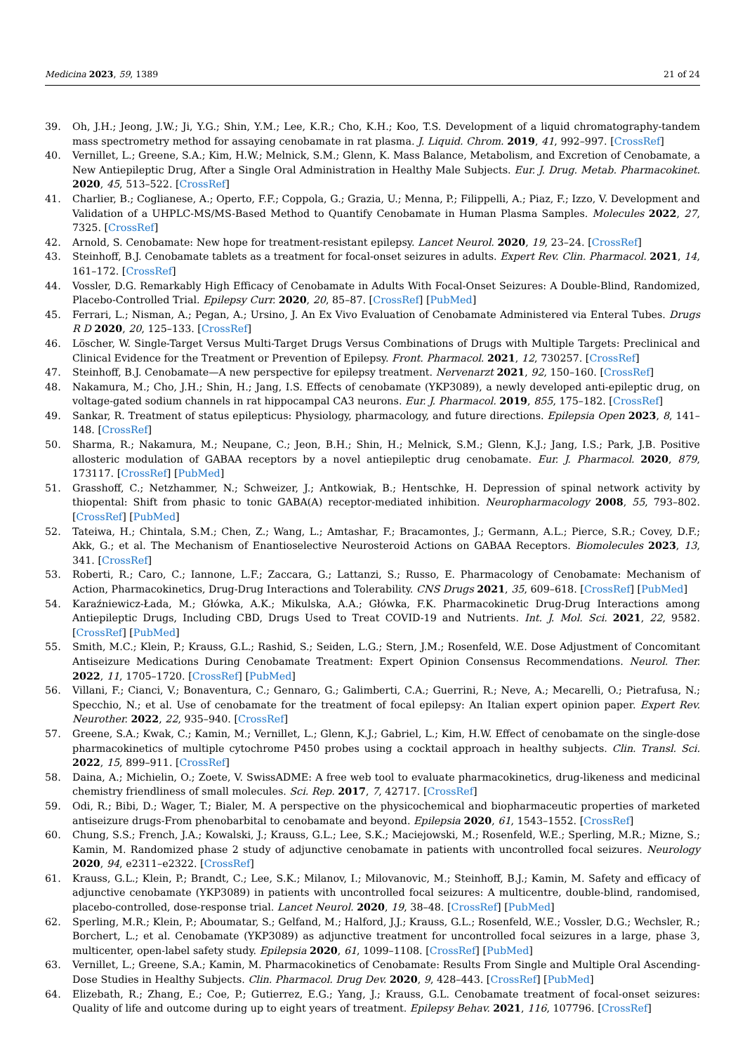Medicina 2023, 59, 1389 21 of 24
39. Oh, J.H.; Jeong, J.W.; Ji, Y.G.; Shin, Y.M.; Lee, K.R.; Cho, K.H.; Koo, T.S. Development of a liquid chromatography-tandem mass spectrometry method for assaying cenobamate in rat plasma. J. Liquid. Chrom. 2019, 41, 992–997. [CrossRef]
40. Vernillet, L.; Greene, S.A.; Kim, H.W.; Melnick, S.M.; Glenn, K. Mass Balance, Metabolism, and Excretion of Cenobamate, a New Antiepileptic Drug, After a Single Oral Administration in Healthy Male Subjects. Eur. J. Drug. Metab. Pharmacokinet. 2020, 45, 513–522. [CrossRef]
41. Charlier, B.; Coglianese, A.; Operto, F.F.; Coppola, G.; Grazia, U.; Menna, P.; Filippelli, A.; Piaz, F.; Izzo, V. Development and Validation of a UHPLC-MS/MS-Based Method to Quantify Cenobamate in Human Plasma Samples. Molecules 2022, 27, 7325. [CrossRef]
42. Arnold, S. Cenobamate: New hope for treatment-resistant epilepsy. Lancet Neurol. 2020, 19, 23–24. [CrossRef]
43. Steinhoff, B.J. Cenobamate tablets as a treatment for focal-onset seizures in adults. Expert Rev. Clin. Pharmacol. 2021, 14, 161–172. [CrossRef]
44. Vossler, D.G. Remarkably High Efficacy of Cenobamate in Adults With Focal-Onset Seizures: A Double-Blind, Randomized, Placebo-Controlled Trial. Epilepsy Curr. 2020, 20, 85–87. [CrossRef] [PubMed]
45. Ferrari, L.; Nisman, A.; Pegan, A.; Ursino, J. An Ex Vivo Evaluation of Cenobamate Administered via Enteral Tubes. Drugs R D 2020, 20, 125–133. [CrossRef]
46. Löscher, W. Single-Target Versus Multi-Target Drugs Versus Combinations of Drugs with Multiple Targets: Preclinical and Clinical Evidence for the Treatment or Prevention of Epilepsy. Front. Pharmacol. 2021, 12, 730257. [CrossRef]
47. Steinhoff, B.J. Cenobamate—A new perspective for epilepsy treatment. Nervenarzt 2021, 92, 150–160. [CrossRef]
48. Nakamura, M.; Cho, J.H.; Shin, H.; Jang, I.S. Effects of cenobamate (YKP3089), a newly developed anti-epileptic drug, on voltage-gated sodium channels in rat hippocampal CA3 neurons. Eur. J. Pharmacol. 2019, 855, 175–182. [CrossRef]
49. Sankar, R. Treatment of status epilepticus: Physiology, pharmacology, and future directions. Epilepsia Open 2023, 8, 141–148. [CrossRef]
50. Sharma, R.; Nakamura, M.; Neupane, C.; Jeon, B.H.; Shin, H.; Melnick, S.M.; Glenn, K.J.; Jang, I.S.; Park, J.B. Positive allosteric modulation of GABAA receptors by a novel antiepileptic drug cenobamate. Eur. J. Pharmacol. 2020, 879, 173117. [CrossRef] [PubMed]
51. Grasshoff, C.; Netzhammer, N.; Schweizer, J.; Antkowiak, B.; Hentschke, H. Depression of spinal network activity by thiopental: Shift from phasic to tonic GABA(A) receptor-mediated inhibition. Neuropharmacology 2008, 55, 793–802. [CrossRef] [PubMed]
52. Tateiwa, H.; Chintala, S.M.; Chen, Z.; Wang, L.; Amtashar, F.; Bracamontes, J.; Germann, A.L.; Pierce, S.R.; Covey, D.F.; Akk, G.; et al. The Mechanism of Enantioselective Neurosteroid Actions on GABAA Receptors. Biomolecules 2023, 13, 341. [CrossRef]
53. Roberti, R.; Caro, C.; Iannone, L.F.; Zaccara, G.; Lattanzi, S.; Russo, E. Pharmacology of Cenobamate: Mechanism of Action, Pharmacokinetics, Drug-Drug Interactions and Tolerability. CNS Drugs 2021, 35, 609–618. [CrossRef] [PubMed]
54. Karaźniewicz-Łada, M.; Główka, A.K.; Mikulska, A.A.; Główka, F.K. Pharmacokinetic Drug-Drug Interactions among Antiepileptic Drugs, Including CBD, Drugs Used to Treat COVID-19 and Nutrients. Int. J. Mol. Sci. 2021, 22, 9582. [CrossRef] [PubMed]
55. Smith, M.C.; Klein, P.; Krauss, G.L.; Rashid, S.; Seiden, L.G.; Stern, J.M.; Rosenfeld, W.E. Dose Adjustment of Concomitant Antiseizure Medications During Cenobamate Treatment: Expert Opinion Consensus Recommendations. Neurol. Ther. 2022, 11, 1705–1720. [CrossRef] [PubMed]
56. Villani, F.; Cianci, V.; Bonaventura, C.; Gennaro, G.; Galimberti, C.A.; Guerrini, R.; Neve, A.; Mecarelli, O.; Pietrafusa, N.; Specchio, N.; et al. Use of cenobamate for the treatment of focal epilepsy: An Italian expert opinion paper. Expert Rev. Neurother. 2022, 22, 935–940. [CrossRef]
57. Greene, S.A.; Kwak, C.; Kamin, M.; Vernillet, L.; Glenn, K.J.; Gabriel, L.; Kim, H.W. Effect of cenobamate on the single-dose pharmacokinetics of multiple cytochrome P450 probes using a cocktail approach in healthy subjects. Clin. Transl. Sci. 2022, 15, 899–911. [CrossRef]
58. Daina, A.; Michielin, O.; Zoete, V. SwissADME: A free web tool to evaluate pharmacokinetics, drug-likeness and medicinal chemistry friendliness of small molecules. Sci. Rep. 2017, 7, 42717. [CrossRef]
59. Odi, R.; Bibi, D.; Wager, T.; Bialer, M. A perspective on the physicochemical and biopharmaceutic properties of marketed antiseizure drugs-From phenobarbital to cenobamate and beyond. Epilepsia 2020, 61, 1543–1552. [CrossRef]
60. Chung, S.S.; French, J.A.; Kowalski, J.; Krauss, G.L.; Lee, S.K.; Maciejowski, M.; Rosenfeld, W.E.; Sperling, M.R.; Mizne, S.; Kamin, M. Randomized phase 2 study of adjunctive cenobamate in patients with uncontrolled focal seizures. Neurology 2020, 94, e2311–e2322. [CrossRef]
61. Krauss, G.L.; Klein, P.; Brandt, C.; Lee, S.K.; Milanov, I.; Milovanovic, M.; Steinhoff, B.J.; Kamin, M. Safety and efficacy of adjunctive cenobamate (YKP3089) in patients with uncontrolled focal seizures: A multicentre, double-blind, randomised, placebo-controlled, dose-response trial. Lancet Neurol. 2020, 19, 38–48. [CrossRef] [PubMed]
62. Sperling, M.R.; Klein, P.; Aboumatar, S.; Gelfand, M.; Halford, J.J.; Krauss, G.L.; Rosenfeld, W.E.; Vossler, D.G.; Wechsler, R.; Borchert, L.; et al. Cenobamate (YKP3089) as adjunctive treatment for uncontrolled focal seizures in a large, phase 3, multicenter, open-label safety study. Epilepsia 2020, 61, 1099–1108. [CrossRef] [PubMed]
63. Vernillet, L.; Greene, S.A.; Kamin, M. Pharmacokinetics of Cenobamate: Results From Single and Multiple Oral Ascending-Dose Studies in Healthy Subjects. Clin. Pharmacol. Drug Dev. 2020, 9, 428–443. [CrossRef] [PubMed]
64. Elizebath, R.; Zhang, E.; Coe, P.; Gutierrez, E.G.; Yang, J.; Krauss, G.L. Cenobamate treatment of focal-onset seizures: Quality of life and outcome during up to eight years of treatment. Epilepsy Behav. 2021, 116, 107796. [CrossRef]